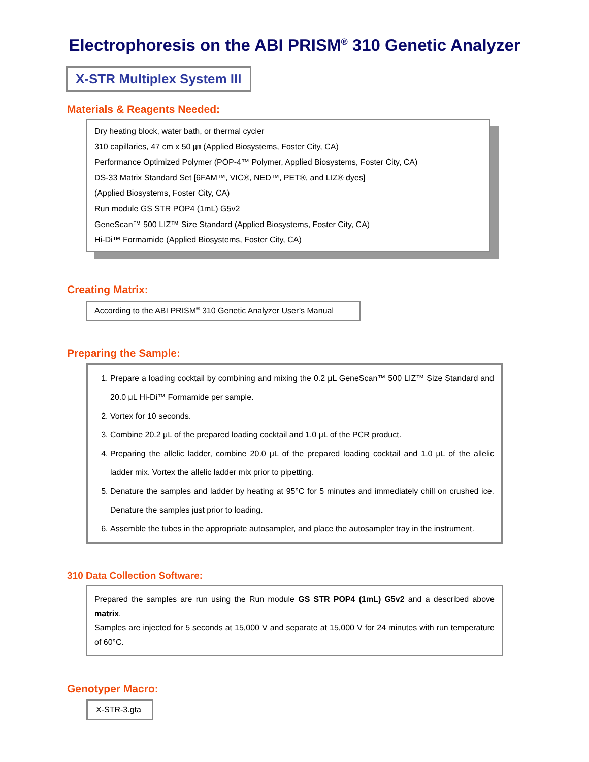Electrophoresis on the ABI PRISM<sup>®</sup> 310 Genetic Analyzer
X-STR Multiplex System III
Materials & Reagents Needed:
Dry heating block, water bath, or thermal cycler
310 capillaries, 47 cm x 50 ㎛ (Applied Biosystems, Foster City, CA)
Performance Optimized Polymer (POP-4™ Polymer, Applied Biosystems, Foster City, CA)
DS-33 Matrix Standard Set [6FAM™, VIC®, NED™, PET®, and LIZ® dyes]
(Applied Biosystems, Foster City, CA)
Run module GS STR POP4 (1mL) G5v2
GeneScan™ 500 LIZ™ Size Standard (Applied Biosystems, Foster City, CA)
Hi-Di™ Formamide (Applied Biosystems, Foster City, CA)
Creating Matrix:
According to the ABI PRISM<sup>®</sup> 310 Genetic Analyzer User’s Manual
Preparing the Sample:
1. Prepare a loading cocktail by combining and mixing the 0.2 μL GeneScan™ 500 LIZ™ Size Standard and 20.0 μL Hi-Di™ Formamide per sample.
2. Vortex for 10 seconds.
3. Combine 20.2 μL of the prepared loading cocktail and 1.0 μL of the PCR product.
4. Preparing the allelic ladder, combine 20.0 μL of the prepared loading cocktail and 1.0 μL of the allelic ladder mix. Vortex the allelic ladder mix prior to pipetting.
5. Denature the samples and ladder by heating at 95°C for 5 minutes and immediately chill on crushed ice. Denature the samples just prior to loading.
6. Assemble the tubes in the appropriate autosampler, and place the autosampler tray in the instrument.
310 Data Collection Software:
Prepared the samples are run using the Run module GS STR POP4 (1mL) G5v2 and a described above matrix.
Samples are injected for 5 seconds at 15,000 V and separate at 15,000 V for 24 minutes with run temperature of 60°C.
Genotyper Macro:
X-STR-3.gta